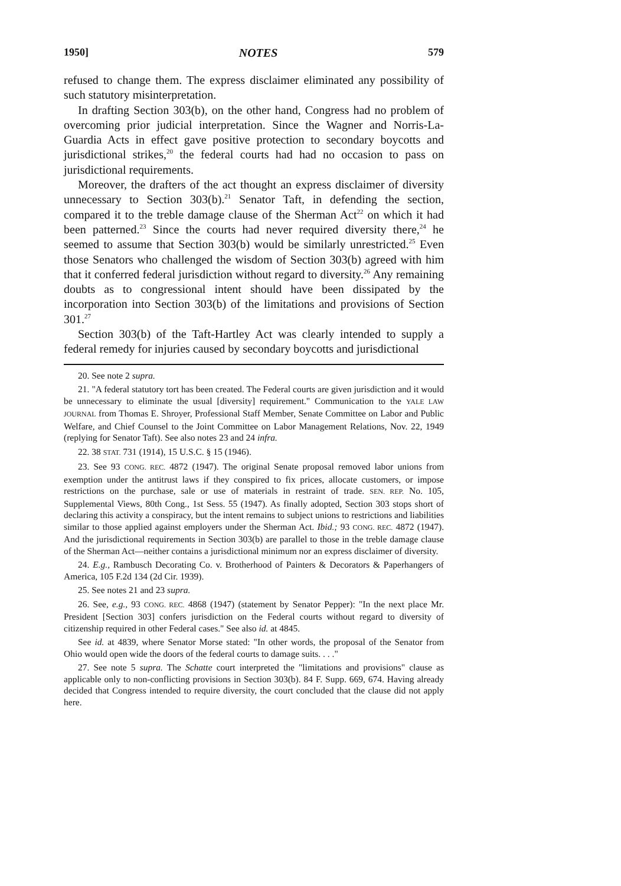1950] NOTES 579
refused to change them. The express disclaimer eliminated any possibility of such statutory misinterpretation.
In drafting Section 303(b), on the other hand, Congress had no problem of overcoming prior judicial interpretation. Since the Wagner and Norris-La-Guardia Acts in effect gave positive protection to secondary boycotts and jurisdictional strikes,<sup>20</sup> the federal courts had had no occasion to pass on jurisdictional requirements.
Moreover, the drafters of the act thought an express disclaimer of diversity unnecessary to Section 303(b).<sup>21</sup> Senator Taft, in defending the section, compared it to the treble damage clause of the Sherman Act<sup>22</sup> on which it had been patterned.<sup>23</sup> Since the courts had never required diversity there,<sup>24</sup> he seemed to assume that Section 303(b) would be similarly unrestricted.<sup>25</sup> Even those Senators who challenged the wisdom of Section 303(b) agreed with him that it conferred federal jurisdiction without regard to diversity.<sup>26</sup> Any remaining doubts as to congressional intent should have been dissipated by the incorporation into Section 303(b) of the limitations and provisions of Section 301.<sup>27</sup>
Section 303(b) of the Taft-Hartley Act was clearly intended to supply a federal remedy for injuries caused by secondary boycotts and jurisdictional
20. See note 2 supra.
21. "A federal statutory tort has been created. The Federal courts are given jurisdiction and it would be unnecessary to eliminate the usual [diversity] requirement." Communication to the YALE LAW JOURNAL from Thomas E. Shroyer, Professional Staff Member, Senate Committee on Labor and Public Welfare, and Chief Counsel to the Joint Committee on Labor Management Relations, Nov. 22, 1949 (replying for Senator Taft). See also notes 23 and 24 infra.
22. 38 STAT. 731 (1914), 15 U.S.C. § 15 (1946).
23. See 93 CONG. REC. 4872 (1947). The original Senate proposal removed labor unions from exemption under the antitrust laws if they conspired to fix prices, allocate customers, or impose restrictions on the purchase, sale or use of materials in restraint of trade. SEN. REP. No. 105, Supplemental Views, 80th Cong., 1st Sess. 55 (1947). As finally adopted, Section 303 stops short of declaring this activity a conspiracy, but the intent remains to subject unions to restrictions and liabilities similar to those applied against employers under the Sherman Act. Ibid.; 93 CONG. REC. 4872 (1947). And the jurisdictional requirements in Section 303(b) are parallel to those in the treble damage clause of the Sherman Act—neither contains a jurisdictional minimum nor an express disclaimer of diversity.
24. E.g., Rambusch Decorating Co. v. Brotherhood of Painters & Decorators & Paperhangers of America, 105 F.2d 134 (2d Cir. 1939).
25. See notes 21 and 23 supra.
26. See, e.g., 93 CONG. REC. 4868 (1947) (statement by Senator Pepper): "In the next place Mr. President [Section 303] confers jurisdiction on the Federal courts without regard to diversity of citizenship required in other Federal cases." See also id. at 4845.
See id. at 4839, where Senator Morse stated: "In other words, the proposal of the Senator from Ohio would open wide the doors of the federal courts to damage suits. . . ."
27. See note 5 supra. The Schatte court interpreted the "limitations and provisions" clause as applicable only to non-conflicting provisions in Section 303(b). 84 F. Supp. 669, 674. Having already decided that Congress intended to require diversity, the court concluded that the clause did not apply here.